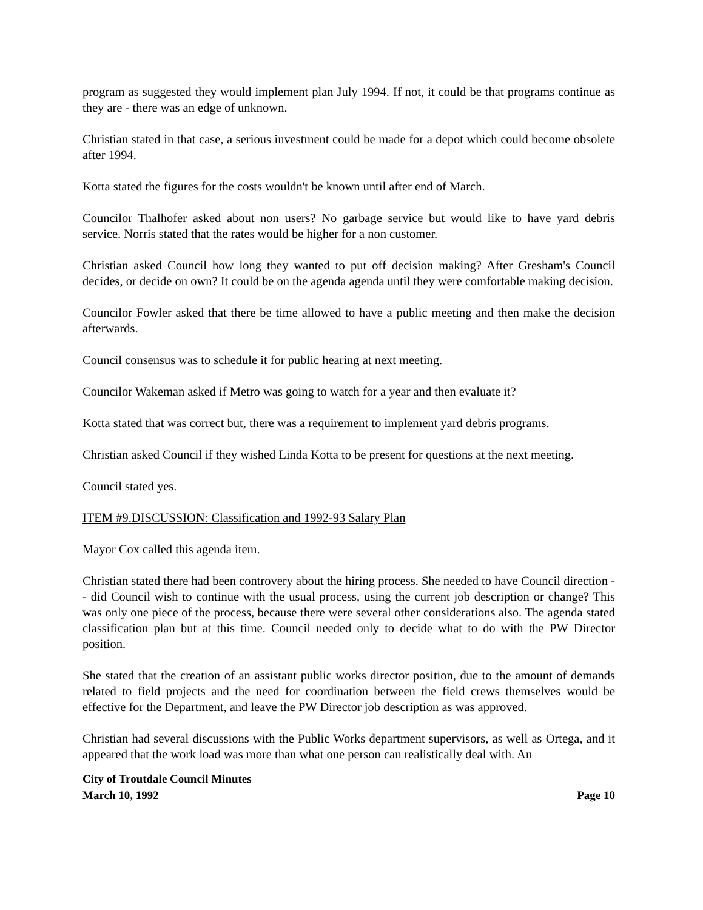program as suggested they would implement plan July 1994. If not, it could be that programs continue as they are - there was an edge of unknown.
Christian stated in that case, a serious investment could be made for a depot which could become obsolete after 1994.
Kotta stated the figures for the costs wouldn't be known until after end of March.
Councilor Thalhofer asked about non users? No garbage service but would like to have yard debris service. Norris stated that the rates would be higher for a non customer.
Christian asked Council how long they wanted to put off decision making? After Gresham's Council decides, or decide on own? It could be on the agenda agenda until they were comfortable making decision.
Councilor Fowler asked that there be time allowed to have a public meeting and then make the decision afterwards.
Council consensus was to schedule it for public hearing at next meeting.
Councilor Wakeman asked if Metro was going to watch for a year and then evaluate it?
Kotta stated that was correct but, there was a requirement to implement yard debris programs.
Christian asked Council if they wished Linda Kotta to be present for questions at the next meeting.
Council stated yes.
ITEM #9.DISCUSSION: Classification and 1992-93 Salary Plan
Mayor Cox called this agenda item.
Christian stated there had been controvery about the hiring process. She needed to have Council direction -- did Council wish to continue with the usual process, using the current job description or change? This was only one piece of the process, because there were several other considerations also. The agenda stated classification plan but at this time. Council needed only to decide what to do with the PW Director position.
She stated that the creation of an assistant public works director position, due to the amount of demands related to field projects and the need for coordination between the field crews themselves would be effective for the Department, and leave the PW Director job description as was approved.
Christian had several discussions with the Public Works department supervisors, as well as Ortega, and it appeared that the work load was more than what one person can realistically deal with. An
City of Troutdale Council Minutes
March 10, 1992 Page 10